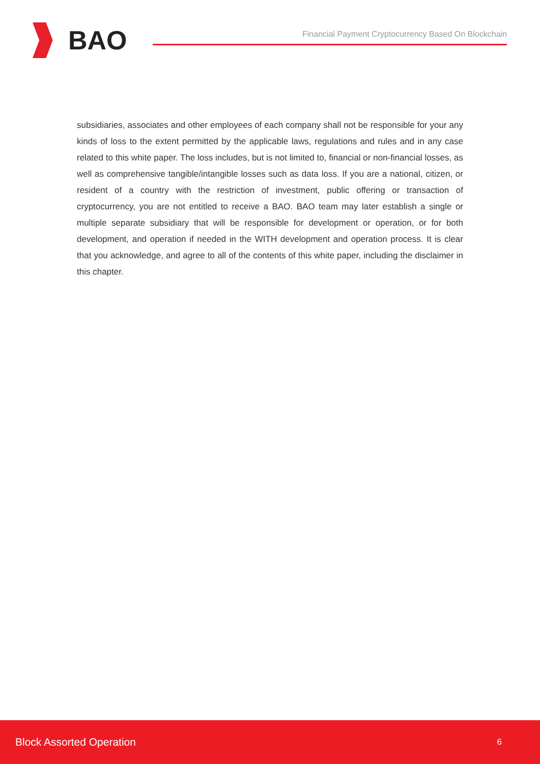BAO
Financial Payment Cryptocurrency Based On Blockchain
subsidiaries, associates and other employees of each company shall not be responsible for your any kinds of loss to the extent permitted by the applicable laws, regulations and rules and in any case related to this white paper. The loss includes, but is not limited to, financial or non-financial losses, as well as comprehensive tangible/intangible losses such as data loss. If you are a national, citizen, or resident of a country with the restriction of investment, public offering or transaction of cryptocurrency, you are not entitled to receive a BAO. BAO team may later establish a single or multiple separate subsidiary that will be responsible for development or operation, or for both development, and operation if needed in the WITH development and operation process. It is clear that you acknowledge, and agree to all of the contents of this white paper, including the disclaimer in this chapter.
Block Assorted Operation 6